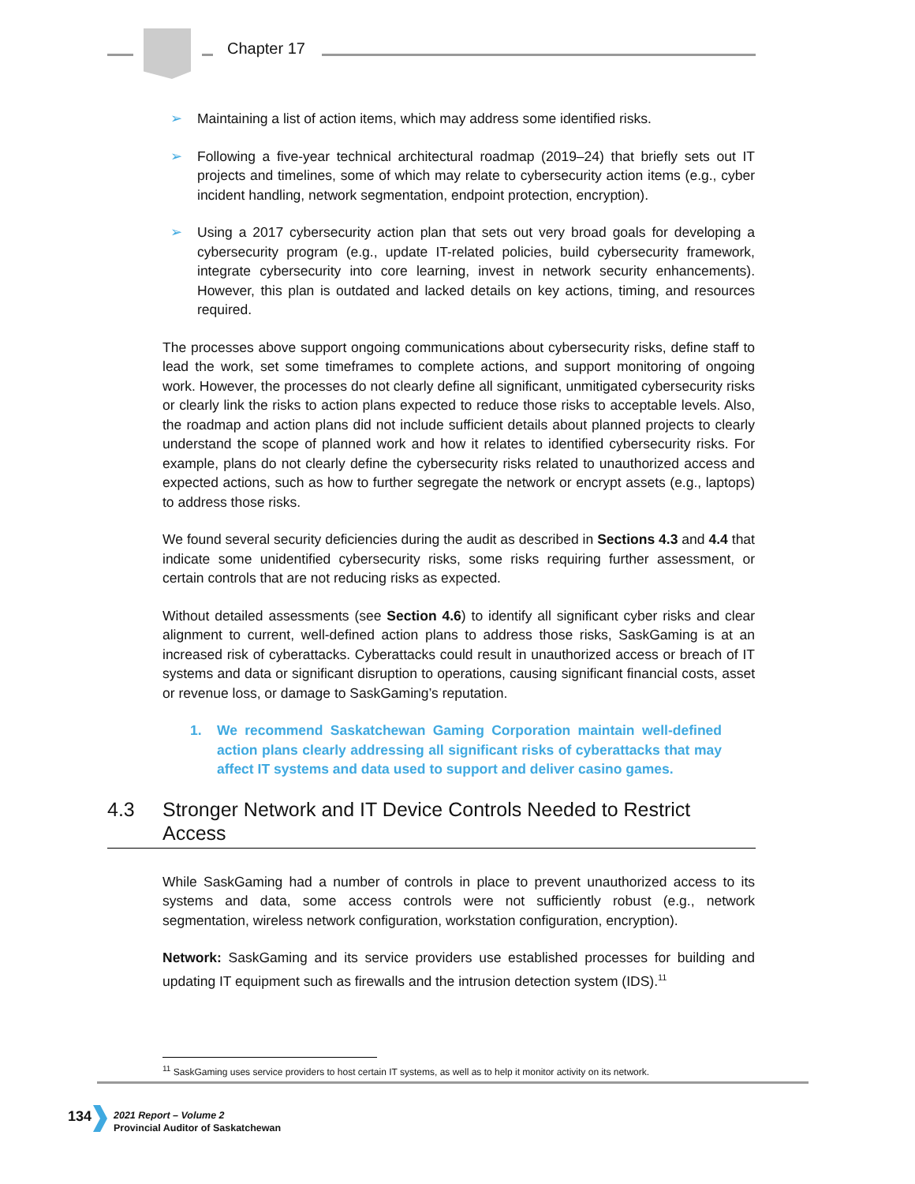Chapter 17
➢ Maintaining a list of action items, which may address some identified risks.
➢ Following a five-year technical architectural roadmap (2019–24) that briefly sets out IT projects and timelines, some of which may relate to cybersecurity action items (e.g., cyber incident handling, network segmentation, endpoint protection, encryption).
➢ Using a 2017 cybersecurity action plan that sets out very broad goals for developing a cybersecurity program (e.g., update IT-related policies, build cybersecurity framework, integrate cybersecurity into core learning, invest in network security enhancements). However, this plan is outdated and lacked details on key actions, timing, and resources required.
The processes above support ongoing communications about cybersecurity risks, define staff to lead the work, set some timeframes to complete actions, and support monitoring of ongoing work. However, the processes do not clearly define all significant, unmitigated cybersecurity risks or clearly link the risks to action plans expected to reduce those risks to acceptable levels. Also, the roadmap and action plans did not include sufficient details about planned projects to clearly understand the scope of planned work and how it relates to identified cybersecurity risks. For example, plans do not clearly define the cybersecurity risks related to unauthorized access and expected actions, such as how to further segregate the network or encrypt assets (e.g., laptops) to address those risks.
We found several security deficiencies during the audit as described in Sections 4.3 and 4.4 that indicate some unidentified cybersecurity risks, some risks requiring further assessment, or certain controls that are not reducing risks as expected.
Without detailed assessments (see Section 4.6) to identify all significant cyber risks and clear alignment to current, well-defined action plans to address those risks, SaskGaming is at an increased risk of cyberattacks. Cyberattacks could result in unauthorized access or breach of IT systems and data or significant disruption to operations, causing significant financial costs, asset or revenue loss, or damage to SaskGaming’s reputation.
1. We recommend Saskatchewan Gaming Corporation maintain well-defined action plans clearly addressing all significant risks of cyberattacks that may affect IT systems and data used to support and deliver casino games.
4.3 Stronger Network and IT Device Controls Needed to Restrict Access
While SaskGaming had a number of controls in place to prevent unauthorized access to its systems and data, some access controls were not sufficiently robust (e.g., network segmentation, wireless network configuration, workstation configuration, encryption).
Network: SaskGaming and its service providers use established processes for building and updating IT equipment such as firewalls and the intrusion detection system (IDS).<sup>11</sup>
<sup>11</sup> SaskGaming uses service providers to host certain IT systems, as well as to help it monitor activity on its network.
134
2021 Report – Volume 2
Provincial Auditor of Saskatchewan